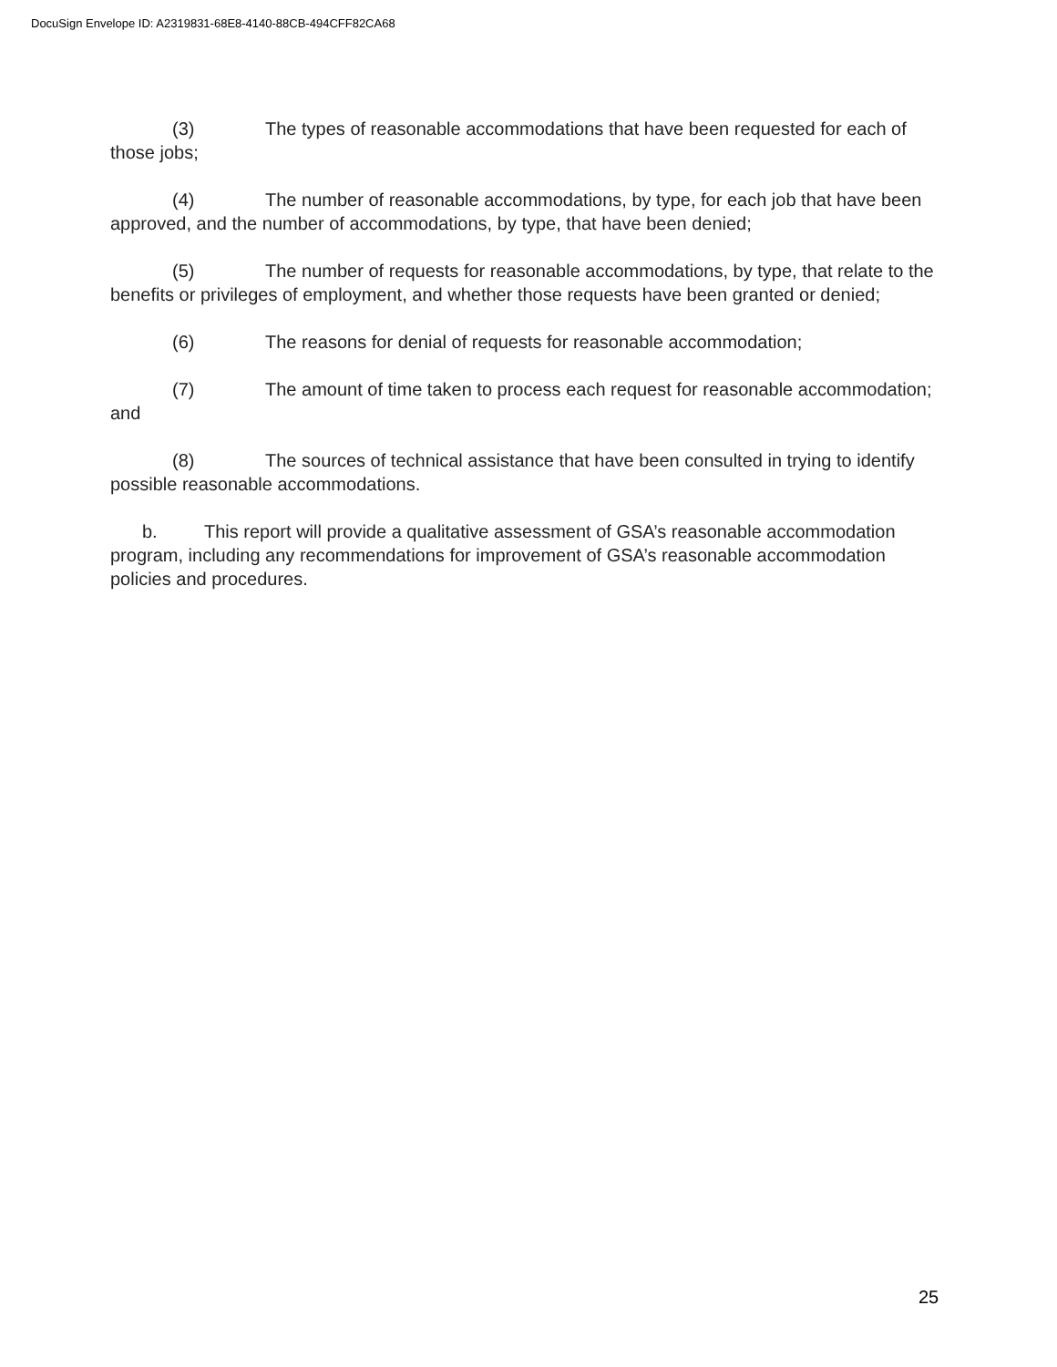DocuSign Envelope ID: A2319831-68E8-4140-88CB-494CFF82CA68
(3) The types of reasonable accommodations that have been requested for each of those jobs;
(4) The number of reasonable accommodations, by type, for each job that have been approved, and the number of accommodations, by type, that have been denied;
(5) The number of requests for reasonable accommodations, by type, that relate to the benefits or privileges of employment, and whether those requests have been granted or denied;
(6) The reasons for denial of requests for reasonable accommodation;
(7) The amount of time taken to process each request for reasonable accommodation; and
(8) The sources of technical assistance that have been consulted in trying to identify possible reasonable accommodations.
b. This report will provide a qualitative assessment of GSA’s reasonable accommodation program, including any recommendations for improvement of GSA’s reasonable accommodation policies and procedures.
25